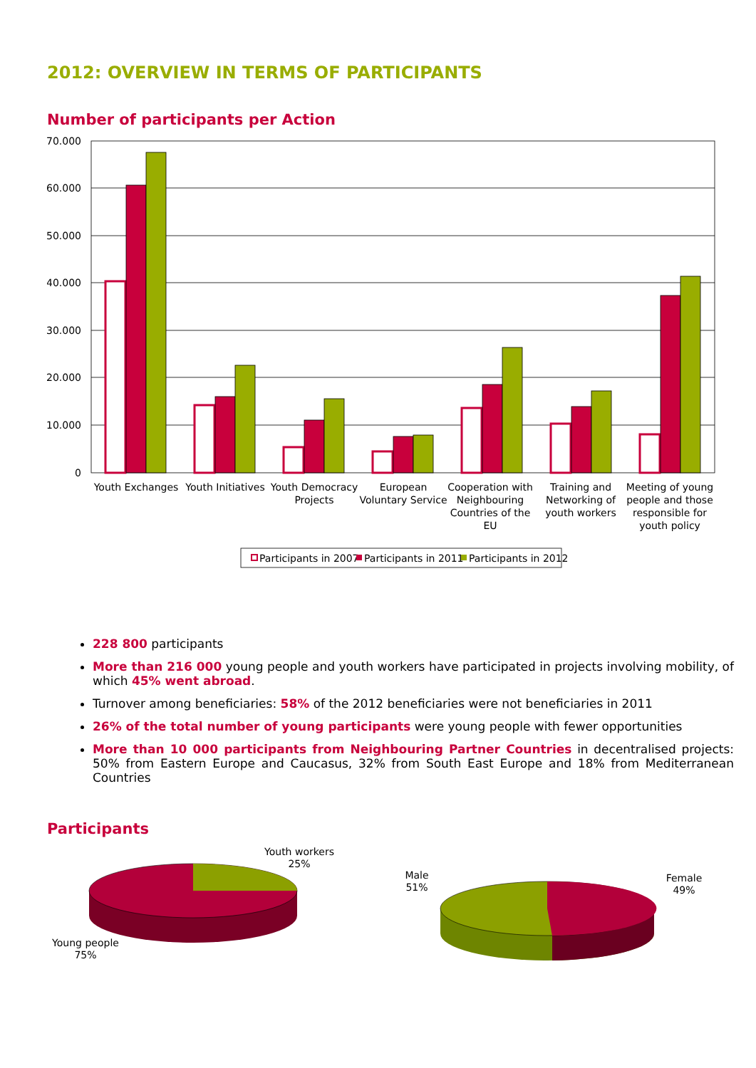2012: OVERVIEW IN TERMS OF PARTICIPANTS
Number of participants per Action
70.000
60.000
50.000
40.000
30.000
20.000
10.000
0
Youth Exchanges
Youth Initiatives
Youth Democracy
Projects
European
Voluntary Service
Cooperation with
Neighbouring
Countries of the
EU
Training and
Networking of
youth workers
Meeting of young
people and those
responsible for
youth policy
Participants in 2007
Participants in 2011
Participants in 2012
228 800 participants
More than 216 000 young people and youth workers have participated in projects involving mobility, of which 45% went abroad.
Turnover among beneficiaries: 58% of the 2012 beneficiaries were not beneficiaries in 2011
26% of the total number of young participants were young people with fewer opportunities
More than 10 000 participants from Neighbouring Partner Countries in decentralised projects: 50% from Eastern Europe and Caucasus, 32% from South East Europe and 18% from Mediterranean Countries
Participants
Youth workers
25%
Young people
75%
Male
51%
Female
49%